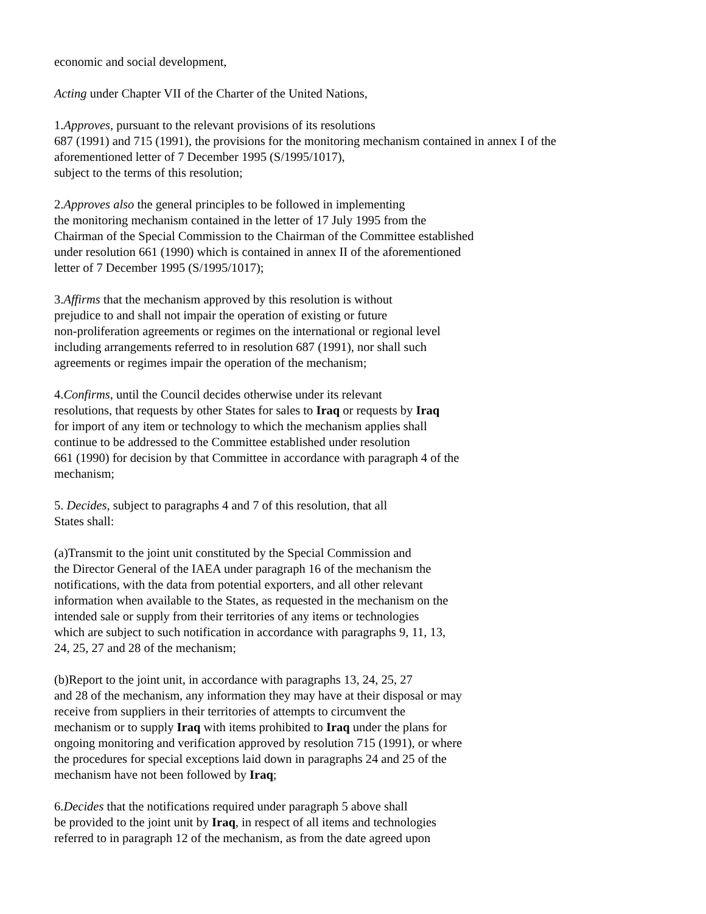economic and social development,
Acting under Chapter VII of the Charter of the United Nations,
1.Approves, pursuant to the relevant provisions of its resolutions
687 (1991) and 715 (1991), the provisions for the monitoring mechanism contained in annex I of the
aforementioned letter of 7 December 1995 (S/1995/1017),
subject to the terms of this resolution;
2.Approves also the general principles to be followed in implementing
the monitoring mechanism contained in the letter of 17 July 1995 from the
Chairman of the Special Commission to the Chairman of the Committee established
under resolution 661 (1990) which is contained in annex II of the aforementioned
letter of 7 December 1995 (S/1995/1017);
3.Affirms that the mechanism approved by this resolution is without
prejudice to and shall not impair the operation of existing or future
non-proliferation agreements or regimes on the international or regional level
including arrangements referred to in resolution 687 (1991), nor shall such
agreements or regimes impair the operation of the mechanism;
4.Confirms, until the Council decides otherwise under its relevant
resolutions, that requests by other States for sales to Iraq or requests by Iraq
for import of any item or technology to which the mechanism applies shall
continue to be addressed to the Committee established under resolution
661 (1990) for decision by that Committee in accordance with paragraph 4 of the
mechanism;
5. Decides, subject to paragraphs 4 and 7 of this resolution, that all
States shall:
(a)Transmit to the joint unit constituted by the Special Commission and
the Director General of the IAEA under paragraph 16 of the mechanism the
notifications, with the data from potential exporters, and all other relevant
information when available to the States, as requested in the mechanism on the
intended sale or supply from their territories of any items or technologies
which are subject to such notification in accordance with paragraphs 9, 11, 13,
24, 25, 27 and 28 of the mechanism;
(b)Report to the joint unit, in accordance with paragraphs 13, 24, 25, 27
and 28 of the mechanism, any information they may have at their disposal or may
receive from suppliers in their territories of attempts to circumvent the
mechanism or to supply Iraq with items prohibited to Iraq under the plans for
ongoing monitoring and verification approved by resolution 715 (1991), or where
the procedures for special exceptions laid down in paragraphs 24 and 25 of the
mechanism have not been followed by Iraq;
6.Decides that the notifications required under paragraph 5 above shall
be provided to the joint unit by Iraq, in respect of all items and technologies
referred to in paragraph 12 of the mechanism, as from the date agreed upon